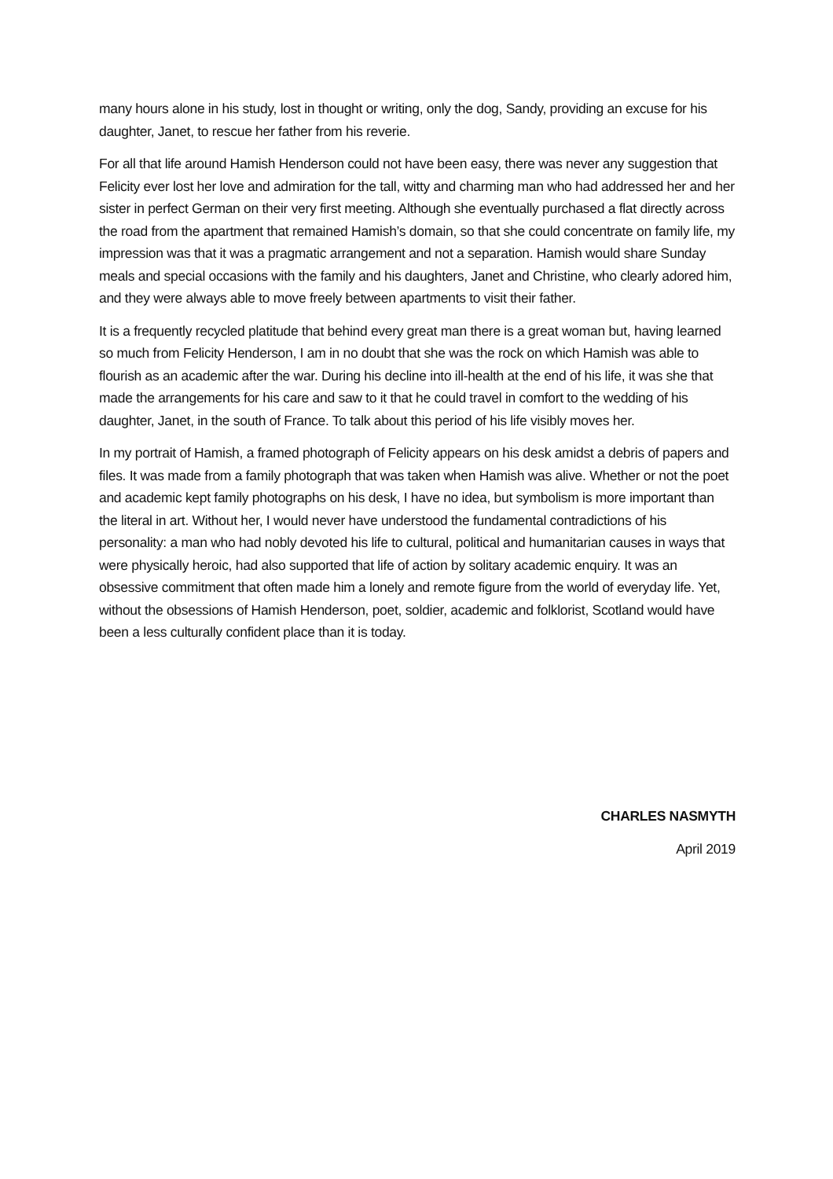many hours alone in his study, lost in thought or writing, only the dog, Sandy, providing an excuse for his daughter, Janet, to rescue her father from his reverie.
For all that life around Hamish Henderson could not have been easy, there was never any suggestion that Felicity ever lost her love and admiration for the tall, witty and charming man who had addressed her and her sister in perfect German on their very first meeting. Although she eventually purchased a flat directly across the road from the apartment that remained Hamish’s domain, so that she could concentrate on family life, my impression was that it was a pragmatic arrangement and not a separation. Hamish would share Sunday meals and special occasions with the family and his daughters, Janet and Christine, who clearly adored him, and they were always able to move freely between apartments to visit their father.
It is a frequently recycled platitude that behind every great man there is a great woman but, having learned so much from Felicity Henderson, I am in no doubt that she was the rock on which Hamish was able to flourish as an academic after the war. During his decline into ill-health at the end of his life, it was she that made the arrangements for his care and saw to it that he could travel in comfort to the wedding of his daughter, Janet, in the south of France. To talk about this period of his life visibly moves her.
In my portrait of Hamish, a framed photograph of Felicity appears on his desk amidst a debris of papers and files. It was made from a family photograph that was taken when Hamish was alive. Whether or not the poet and academic kept family photographs on his desk, I have no idea, but symbolism is more important than the literal in art. Without her, I would never have understood the fundamental contradictions of his personality: a man who had nobly devoted his life to cultural, political and humanitarian causes in ways that were physically heroic, had also supported that life of action by solitary academic enquiry. It was an obsessive commitment that often made him a lonely and remote figure from the world of everyday life. Yet, without the obsessions of Hamish Henderson, poet, soldier, academic and folklorist, Scotland would have been a less culturally confident place than it is today.
CHARLES NASMYTH
April 2019